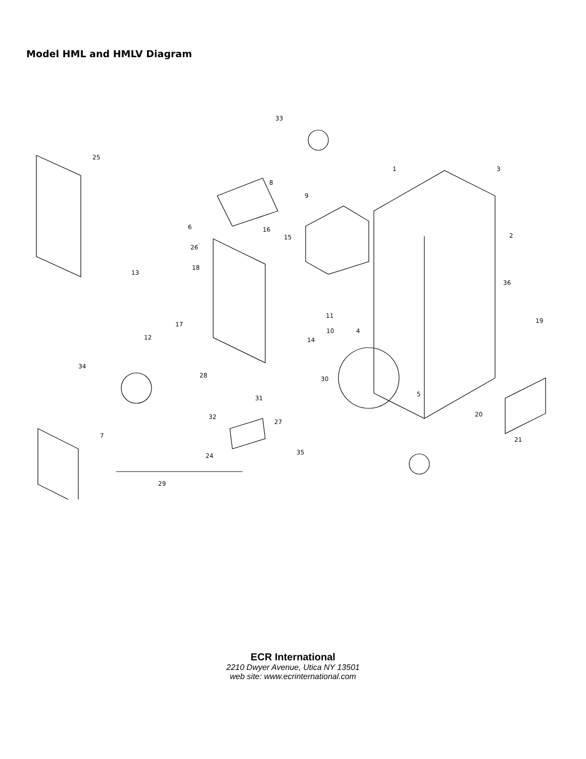Model HML and HMLV Diagram
33
25
1 3
8
9
6 16
2 15
26
18
13
36
11
19 17
10 4
12 14
34
28 30
5
31
20 32
27
7
21
35 24
29
ECR International
2210 Dwyer Avenue, Utica NY 13501
web site: www.ecrinternational.com